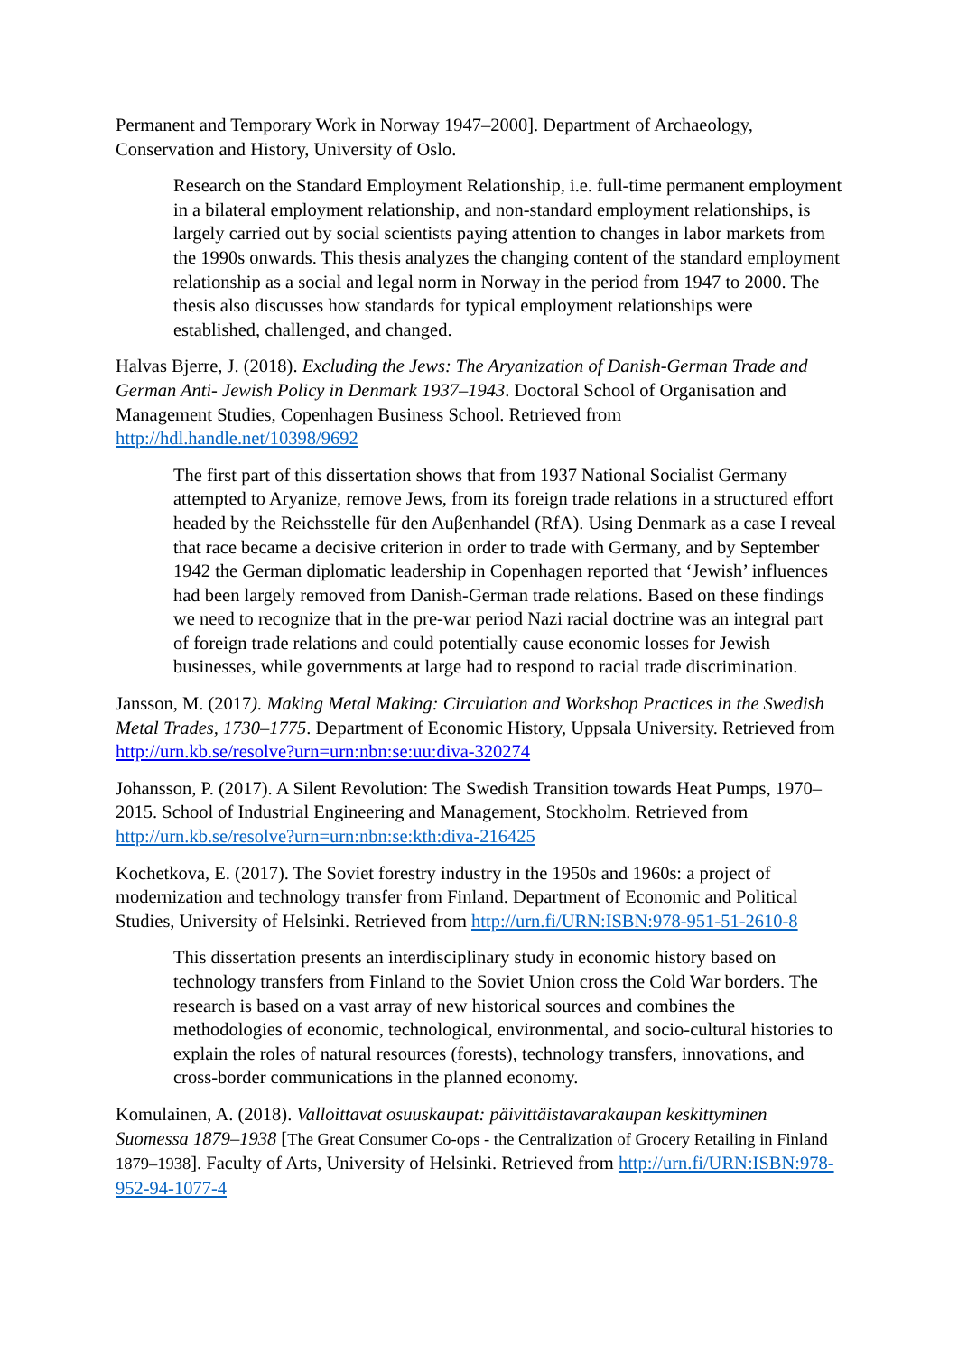Permanent and Temporary Work in Norway 1947–2000]. Department of Archaeology, Conservation and History, University of Oslo.
Research on the Standard Employment Relationship, i.e. full-time permanent employment in a bilateral employment relationship, and non-standard employment relationships, is largely carried out by social scientists paying attention to changes in labor markets from the 1990s onwards. This thesis analyzes the changing content of the standard employment relationship as a social and legal norm in Norway in the period from 1947 to 2000. The thesis also discusses how standards for typical employment relationships were established, challenged, and changed.
Halvas Bjerre, J. (2018). Excluding the Jews: The Aryanization of Danish-German Trade and German Anti- Jewish Policy in Denmark 1937–1943. Doctoral School of Organisation and Management Studies, Copenhagen Business School. Retrieved from http://hdl.handle.net/10398/9692
The first part of this dissertation shows that from 1937 National Socialist Germany attempted to Aryanize, remove Jews, from its foreign trade relations in a structured effort headed by the Reichsstelle für den Auβenhandel (RfA). Using Denmark as a case I reveal that race became a decisive criterion in order to trade with Germany, and by September 1942 the German diplomatic leadership in Copenhagen reported that ‘Jewish’ influences had been largely removed from Danish-German trade relations. Based on these findings we need to recognize that in the pre-war period Nazi racial doctrine was an integral part of foreign trade relations and could potentially cause economic losses for Jewish businesses, while governments at large had to respond to racial trade discrimination.
Jansson, M. (2017). Making Metal Making: Circulation and Workshop Practices in the Swedish Metal Trades, 1730–1775. Department of Economic History, Uppsala University. Retrieved from http://urn.kb.se/resolve?urn=urn:nbn:se:uu:diva-320274
Johansson, P. (2017). A Silent Revolution: The Swedish Transition towards Heat Pumps, 1970–2015. School of Industrial Engineering and Management, Stockholm. Retrieved from http://urn.kb.se/resolve?urn=urn:nbn:se:kth:diva-216425
Kochetkova, E. (2017). The Soviet forestry industry in the 1950s and 1960s: a project of modernization and technology transfer from Finland. Department of Economic and Political Studies, University of Helsinki. Retrieved from http://urn.fi/URN:ISBN:978-951-51-2610-8
This dissertation presents an interdisciplinary study in economic history based on technology transfers from Finland to the Soviet Union cross the Cold War borders. The research is based on a vast array of new historical sources and combines the methodologies of economic, technological, environmental, and socio-cultural histories to explain the roles of natural resources (forests), technology transfers, innovations, and cross-border communications in the planned economy.
Komulainen, A. (2018). Valloittavat osuuskaupat: päivittäistavarakaupan keskittyminen Suomessa 1879–1938 [The Great Consumer Co-ops - the Centralization of Grocery Retailing in Finland 1879–1938]. Faculty of Arts, University of Helsinki. Retrieved from http://urn.fi/URN:ISBN:978-952-94-1077-4